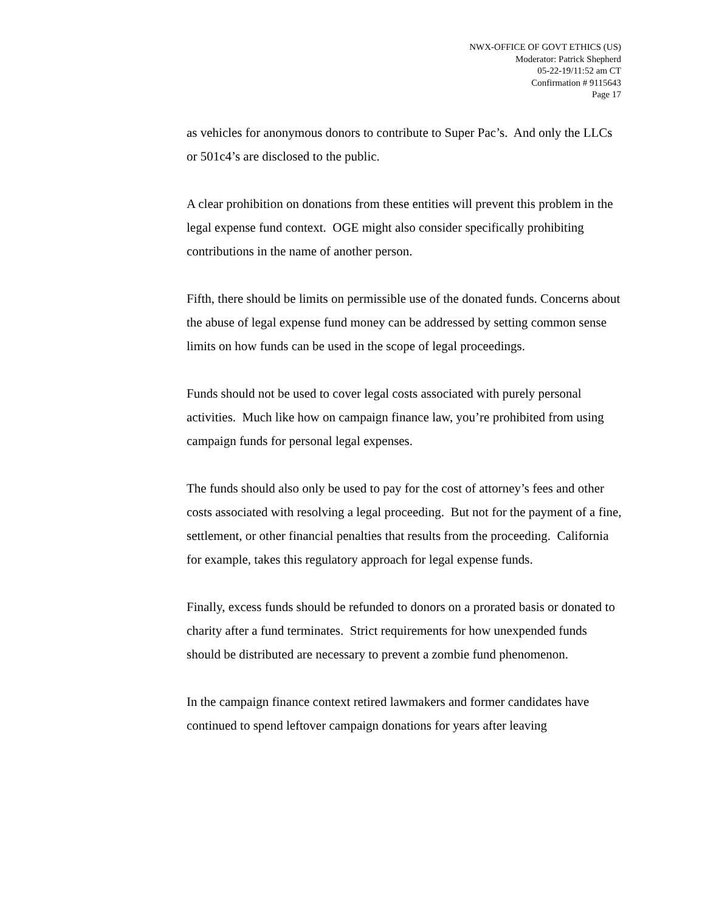NWX-OFFICE OF GOVT ETHICS (US)
Moderator: Patrick Shepherd
05-22-19/11:52 am CT
Confirmation # 9115643
Page 17
as vehicles for anonymous donors to contribute to Super Pac’s. And only the LLCs or 501c4’s are disclosed to the public.
A clear prohibition on donations from these entities will prevent this problem in the legal expense fund context. OGE might also consider specifically prohibiting contributions in the name of another person.
Fifth, there should be limits on permissible use of the donated funds. Concerns about the abuse of legal expense fund money can be addressed by setting common sense limits on how funds can be used in the scope of legal proceedings.
Funds should not be used to cover legal costs associated with purely personal activities. Much like how on campaign finance law, you’re prohibited from using campaign funds for personal legal expenses.
The funds should also only be used to pay for the cost of attorney’s fees and other costs associated with resolving a legal proceeding. But not for the payment of a fine, settlement, or other financial penalties that results from the proceeding. California for example, takes this regulatory approach for legal expense funds.
Finally, excess funds should be refunded to donors on a prorated basis or donated to charity after a fund terminates. Strict requirements for how unexpended funds should be distributed are necessary to prevent a zombie fund phenomenon.
In the campaign finance context retired lawmakers and former candidates have continued to spend leftover campaign donations for years after leaving